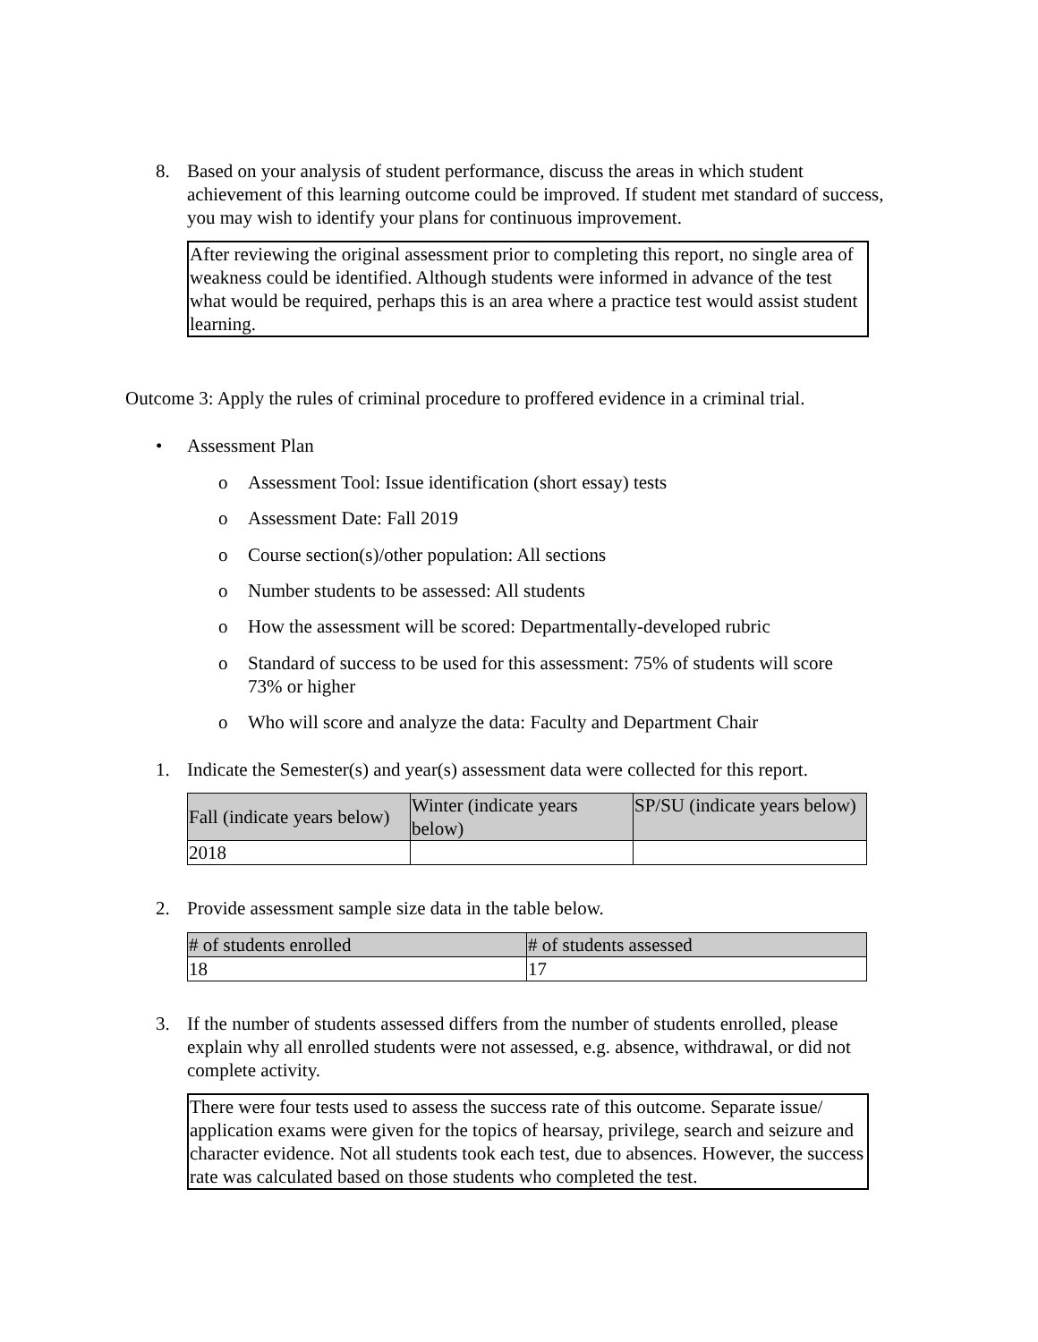8.
Based on your analysis of student performance, discuss the areas in which student achievement of this learning outcome could be improved. If student met standard of success, you may wish to identify your plans for continuous improvement.
After reviewing the original assessment prior to completing this report, no single area of weakness could be identified. Although students were informed in advance of the test what would be required, perhaps this is an area where a practice test would assist student learning.
Outcome 3: Apply the rules of criminal procedure to proffered evidence in a criminal trial.
• Assessment Plan
o
Assessment Tool: Issue identification (short essay) tests
o Assessment Date: Fall 2019
o
Course section(s)/other population: All sections
o
Number students to be assessed: All students
o
How the assessment will be scored: Departmentally-developed rubric
o
Standard of success to be used for this assessment: 75% of students will score 73% or higher
o
Who will score and analyze the data: Faculty and Department Chair
1.
Indicate the Semester(s) and year(s) assessment data were collected for this report.
| Fall (indicate years below) | Winter (indicate years below) | SP/SU (indicate years below) |
| --- | --- | --- |
| 2018 | | |
2. Provide assessment sample size data in the table below.
| # of students enrolled | # of students assessed |
| --- | --- |
| 18 | 17 |
3.
If the number of students assessed differs from the number of students enrolled, please explain why all enrolled students were not assessed, e.g. absence, withdrawal, or did not complete activity.
There were four tests used to assess the success rate of this outcome. Separate issue/ application exams were given for the topics of hearsay, privilege, search and seizure and character evidence. Not all students took each test, due to absences. However, the success rate was calculated based on those students who completed the test.